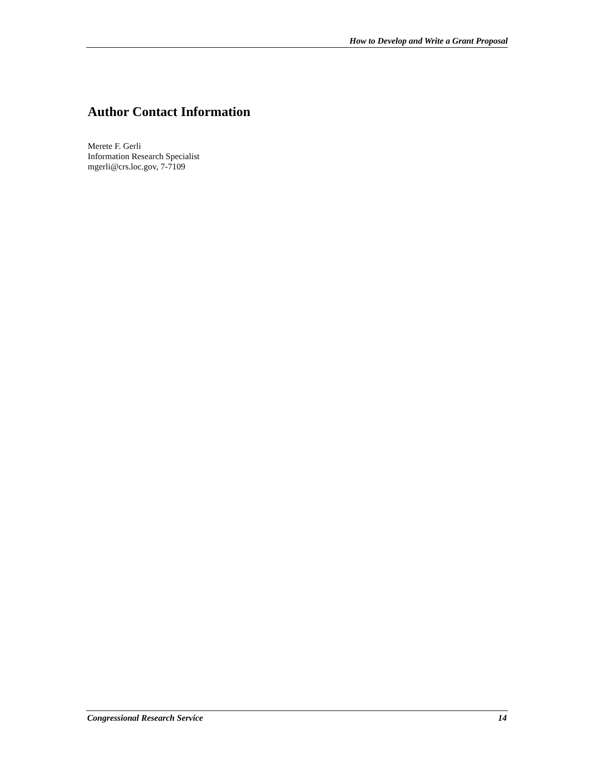How to Develop and Write a Grant Proposal
Author Contact Information
Merete F. Gerli
Information Research Specialist
mgerli@crs.loc.gov, 7-7109
Congressional Research Service 14